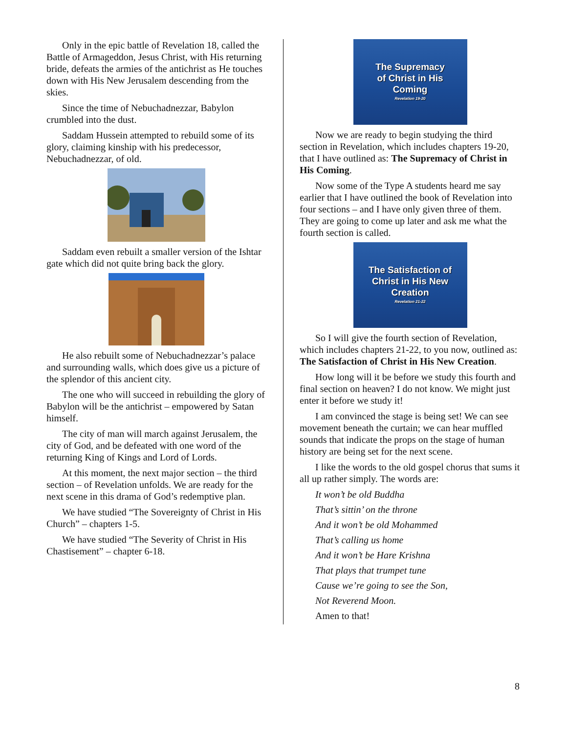Only in the epic battle of Revelation 18, called the Battle of Armageddon, Jesus Christ, with His returning bride, defeats the armies of the antichrist as He touches down with His New Jerusalem descending from the skies.
Since the time of Nebuchadnezzar, Babylon crumbled into the dust.
Saddam Hussein attempted to rebuild some of its glory, claiming kinship with his predecessor, Nebuchadnezzar, of old.
Saddam even rebuilt a smaller version of the Ishtar gate which did not quite bring back the glory.
He also rebuilt some of Nebuchadnezzar’s palace and surrounding walls, which does give us a picture of the splendor of this ancient city.
The one who will succeed in rebuilding the glory of Babylon will be the antichrist – empowered by Satan himself.
The city of man will march against Jerusalem, the city of God, and be defeated with one word of the returning King of Kings and Lord of Lords.
At this moment, the next major section – the third section – of Revelation unfolds. We are ready for the next scene in this drama of God’s redemptive plan.
We have studied “The Sovereignty of Christ in His Church” – chapters 1-5.
We have studied “The Severity of Christ in His Chastisement” – chapter 6-18.
The Supremacy
of Christ in His
Coming
Revelation 19-20
Now we are ready to begin studying the third section in Revelation, which includes chapters 19-20, that I have outlined as: The Supremacy of Christ in His Coming.
Now some of the Type A students heard me say earlier that I have outlined the book of Revelation into four sections – and I have only given three of them. They are going to come up later and ask me what the fourth section is called.
The Satisfaction of
Christ in His New
Creation
Revelation 21-22
So I will give the fourth section of Revelation, which includes chapters 21-22, to you now, outlined as: The Satisfaction of Christ in His New Creation.
How long will it be before we study this fourth and final section on heaven? I do not know. We might just enter it before we study it!
I am convinced the stage is being set! We can see movement beneath the curtain; we can hear muffled sounds that indicate the props on the stage of human history are being set for the next scene.
I like the words to the old gospel chorus that sums it all up rather simply. The words are:
It won’t be old Buddha
That’s sittin’ on the throne
And it won’t be old Mohammed
That’s calling us home
And it won’t be Hare Krishna
That plays that trumpet tune
Cause we’re going to see the Son,
Not Reverend Moon.
Amen to that!
8